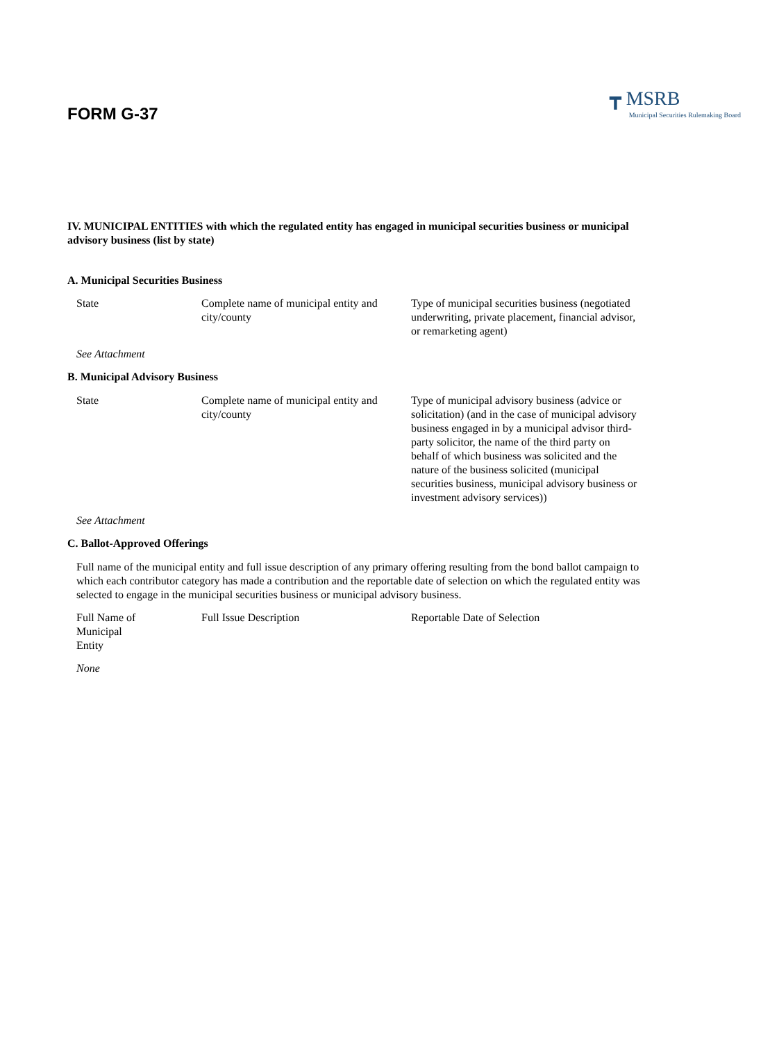FORM G-37
┳ MSRB
Municipal Securities Rulemaking Board
IV. MUNICIPAL ENTITIES with which the regulated entity has engaged in municipal securities business or municipal advisory business (list by state)
A. Municipal Securities Business
| State | Complete name of municipal entity and city/county | Type of municipal securities business (negotiated underwriting, private placement, financial advisor, or remarketing agent) |
| See Attachment | | |
B. Municipal Advisory Business
| State | Complete name of municipal entity and city/county | Type of municipal advisory business (advice or solicitation) (and in the case of municipal advisory business engaged in by a municipal advisor third-party solicitor, the name of the third party on behalf of which business was solicited and the nature of the business solicited (municipal securities business, municipal advisory business or investment advisory services)) |
| See Attachment | | |
C. Ballot-Approved Offerings
Full name of the municipal entity and full issue description of any primary offering resulting from the bond ballot campaign to which each contributor category has made a contribution and the reportable date of selection on which the regulated entity was selected to engage in the municipal securities business or municipal advisory business.
| Full Name of Municipal Entity | Full Issue Description | Reportable Date of Selection |
| None | | |